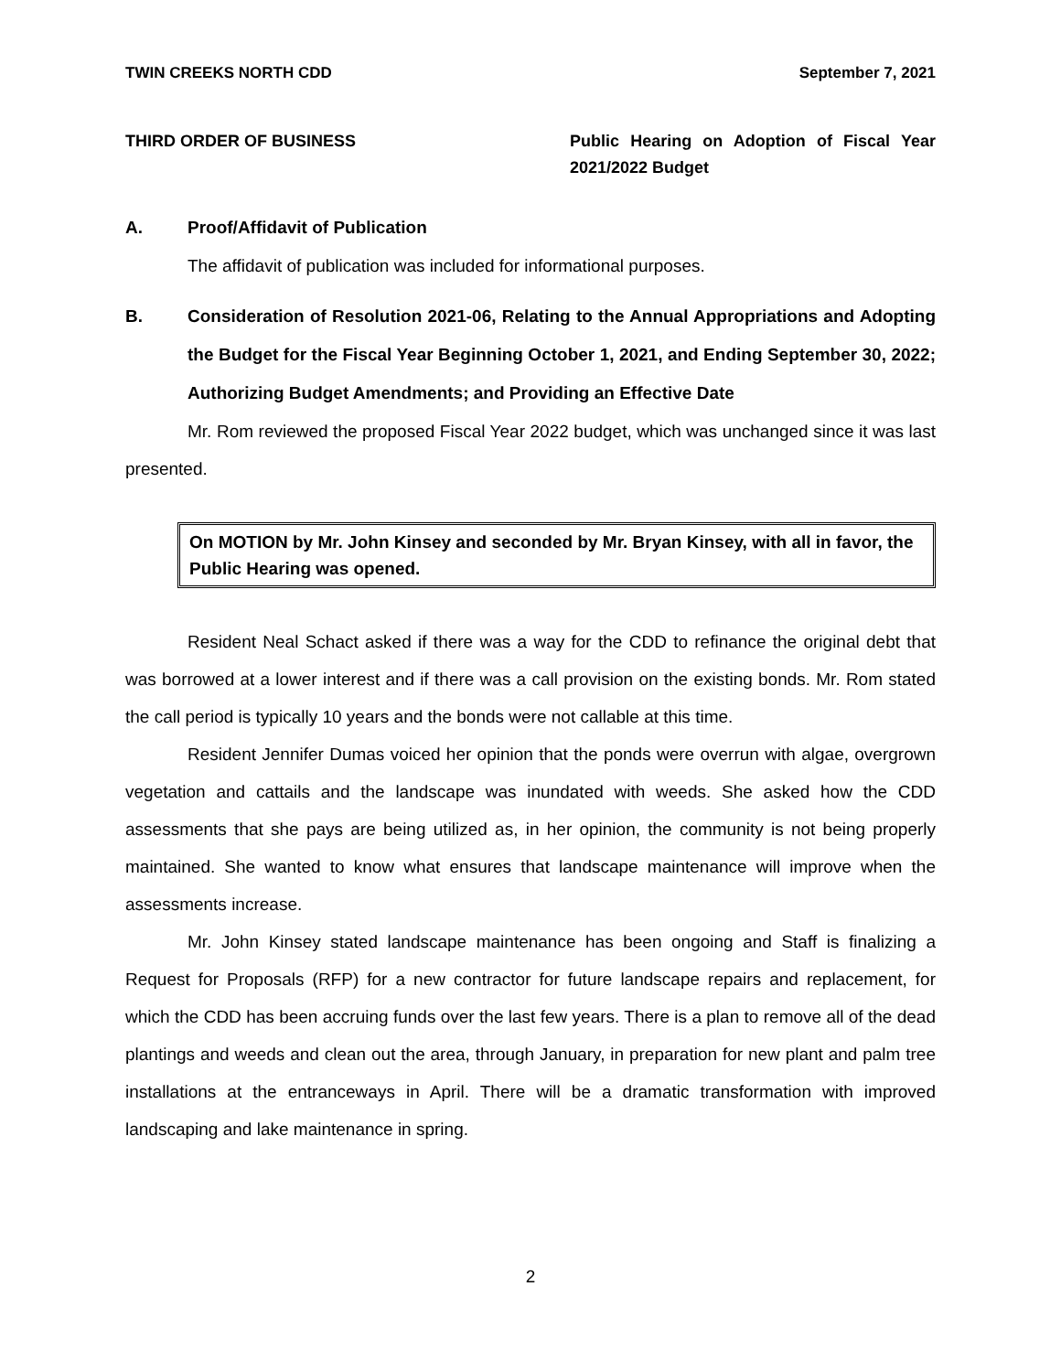TWIN CREEKS NORTH CDD September 7, 2021
THIRD ORDER OF BUSINESS Public Hearing on Adoption of Fiscal Year 2021/2022 Budget
A. Proof/Affidavit of Publication
The affidavit of publication was included for informational purposes.
B. Consideration of Resolution 2021-06, Relating to the Annual Appropriations and Adopting the Budget for the Fiscal Year Beginning October 1, 2021, and Ending September 30, 2022; Authorizing Budget Amendments; and Providing an Effective Date
Mr. Rom reviewed the proposed Fiscal Year 2022 budget, which was unchanged since it was last presented.
On MOTION by Mr. John Kinsey and seconded by Mr. Bryan Kinsey, with all in favor, the Public Hearing was opened.
Resident Neal Schact asked if there was a way for the CDD to refinance the original debt that was borrowed at a lower interest and if there was a call provision on the existing bonds. Mr. Rom stated the call period is typically 10 years and the bonds were not callable at this time.
Resident Jennifer Dumas voiced her opinion that the ponds were overrun with algae, overgrown vegetation and cattails and the landscape was inundated with weeds. She asked how the CDD assessments that she pays are being utilized as, in her opinion, the community is not being properly maintained. She wanted to know what ensures that landscape maintenance will improve when the assessments increase.
Mr. John Kinsey stated landscape maintenance has been ongoing and Staff is finalizing a Request for Proposals (RFP) for a new contractor for future landscape repairs and replacement, for which the CDD has been accruing funds over the last few years. There is a plan to remove all of the dead plantings and weeds and clean out the area, through January, in preparation for new plant and palm tree installations at the entranceways in April. There will be a dramatic transformation with improved landscaping and lake maintenance in spring.
2